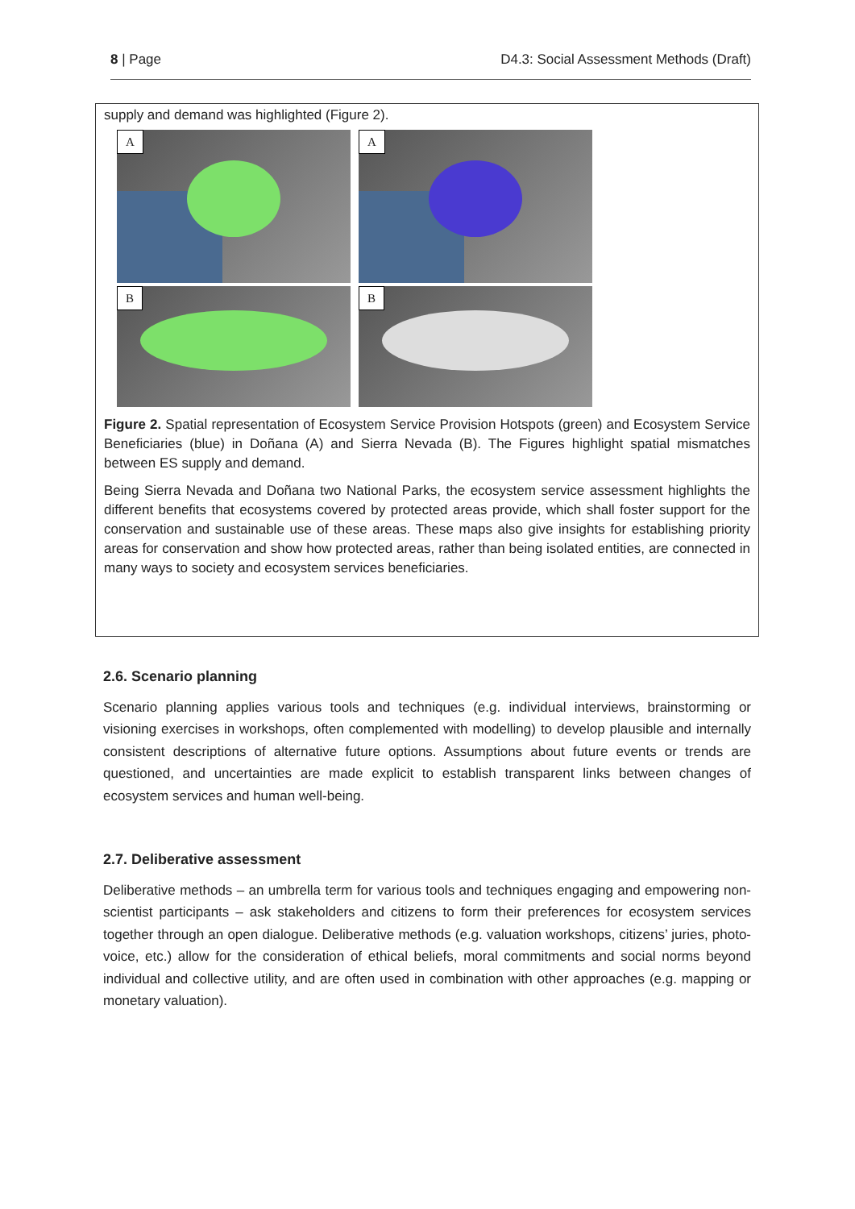8 | Page D4.3: Social Assessment Methods (Draft)
supply and demand was highlighted (Figure 2).
A
A
B
B
Figure 2. Spatial representation of Ecosystem Service Provision Hotspots (green) and Ecosystem Service Beneficiaries (blue) in Doñana (A) and Sierra Nevada (B). The Figures highlight spatial mismatches between ES supply and demand.
Being Sierra Nevada and Doñana two National Parks, the ecosystem service assessment highlights the different benefits that ecosystems covered by protected areas provide, which shall foster support for the conservation and sustainable use of these areas. These maps also give insights for establishing priority areas for conservation and show how protected areas, rather than being isolated entities, are connected in many ways to society and ecosystem services beneficiaries.
2.6. Scenario planning
Scenario planning applies various tools and techniques (e.g. individual interviews, brainstorming or visioning exercises in workshops, often complemented with modelling) to develop plausible and internally consistent descriptions of alternative future options. Assumptions about future events or trends are questioned, and uncertainties are made explicit to establish transparent links between changes of ecosystem services and human well-being.
2.7. Deliberative assessment
Deliberative methods – an umbrella term for various tools and techniques engaging and empowering non-scientist participants – ask stakeholders and citizens to form their preferences for ecosystem services together through an open dialogue. Deliberative methods (e.g. valuation workshops, citizens’ juries, photo-voice, etc.) allow for the consideration of ethical beliefs, moral commitments and social norms beyond individual and collective utility, and are often used in combination with other approaches (e.g. mapping or monetary valuation).